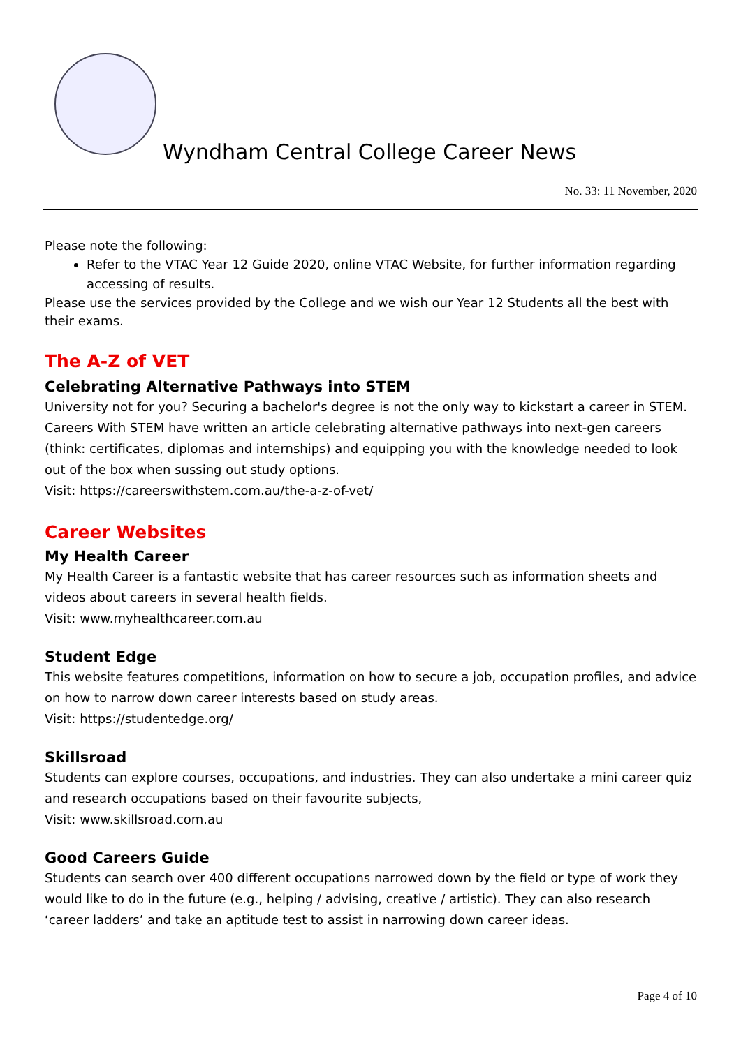Wyndham Central College Career News
No. 33: 11 November, 2020
Please note the following:
Refer to the VTAC Year 12 Guide 2020, online VTAC Website, for further information regarding accessing of results.
Please use the services provided by the College and we wish our Year 12 Students all the best with their exams.
The A-Z of VET
Celebrating Alternative Pathways into STEM
University not for you? Securing a bachelor's degree is not the only way to kickstart a career in STEM. Careers With STEM have written an article celebrating alternative pathways into next-gen careers (think: certificates, diplomas and internships) and equipping you with the knowledge needed to look out of the box when sussing out study options.
Visit: https://careerswithstem.com.au/the-a-z-of-vet/
Career Websites
My Health Career
My Health Career is a fantastic website that has career resources such as information sheets and videos about careers in several health fields.
Visit: www.myhealthcareer.com.au
Student Edge
This website features competitions, information on how to secure a job, occupation profiles, and advice on how to narrow down career interests based on study areas.
Visit: https://studentedge.org/
Skillsroad
Students can explore courses, occupations, and industries. They can also undertake a mini career quiz and research occupations based on their favourite subjects,
Visit: www.skillsroad.com.au
Good Careers Guide
Students can search over 400 different occupations narrowed down by the field or type of work they would like to do in the future (e.g., helping / advising, creative / artistic). They can also research ‘career ladders’ and take an aptitude test to assist in narrowing down career ideas.
Page 4 of 10